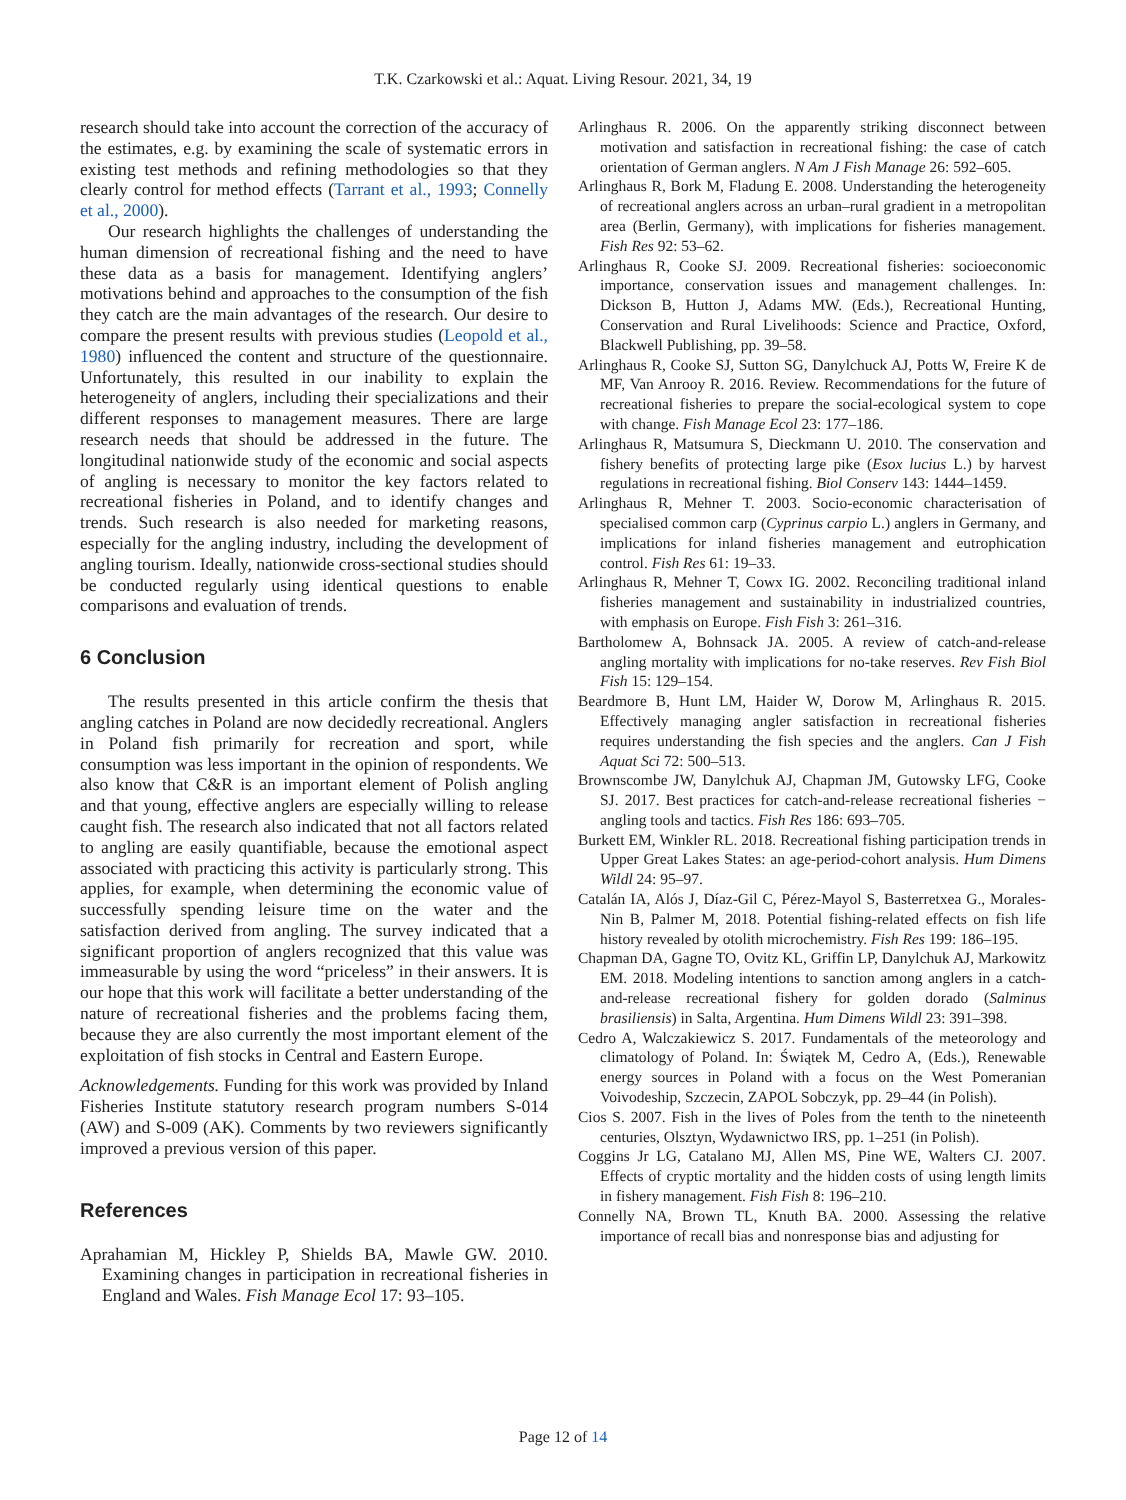T.K. Czarkowski et al.: Aquat. Living Resour. 2021, 34, 19
research should take into account the correction of the accuracy of the estimates, e.g. by examining the scale of systematic errors in existing test methods and refining methodologies so that they clearly control for method effects (Tarrant et al., 1993; Connelly et al., 2000).
Our research highlights the challenges of understanding the human dimension of recreational fishing and the need to have these data as a basis for management. Identifying anglers’ motivations behind and approaches to the consumption of the fish they catch are the main advantages of the research. Our desire to compare the present results with previous studies (Leopold et al., 1980) influenced the content and structure of the questionnaire. Unfortunately, this resulted in our inability to explain the heterogeneity of anglers, including their specializations and their different responses to management measures. There are large research needs that should be addressed in the future. The longitudinal nationwide study of the economic and social aspects of angling is necessary to monitor the key factors related to recreational fisheries in Poland, and to identify changes and trends. Such research is also needed for marketing reasons, especially for the angling industry, including the development of angling tourism. Ideally, nationwide cross-sectional studies should be conducted regularly using identical questions to enable comparisons and evaluation of trends.
6 Conclusion
The results presented in this article confirm the thesis that angling catches in Poland are now decidedly recreational. Anglers in Poland fish primarily for recreation and sport, while consumption was less important in the opinion of respondents. We also know that C&R is an important element of Polish angling and that young, effective anglers are especially willing to release caught fish. The research also indicated that not all factors related to angling are easily quantifiable, because the emotional aspect associated with practicing this activity is particularly strong. This applies, for example, when determining the economic value of successfully spending leisure time on the water and the satisfaction derived from angling. The survey indicated that a significant proportion of anglers recognized that this value was immeasurable by using the word “priceless” in their answers. It is our hope that this work will facilitate a better understanding of the nature of recreational fisheries and the problems facing them, because they are also currently the most important element of the exploitation of fish stocks in Central and Eastern Europe.
Acknowledgements. Funding for this work was provided by Inland Fisheries Institute statutory research program numbers S-014 (AW) and S-009 (AK). Comments by two reviewers significantly improved a previous version of this paper.
References
Aprahamian M, Hickley P, Shields BA, Mawle GW. 2010. Examining changes in participation in recreational fisheries in England and Wales. Fish Manage Ecol 17: 93–105.
Arlinghaus R. 2006. On the apparently striking disconnect between motivation and satisfaction in recreational fishing: the case of catch orientation of German anglers. N Am J Fish Manage 26: 592–605.
Arlinghaus R, Bork M, Fladung E. 2008. Understanding the heterogeneity of recreational anglers across an urban–rural gradient in a metropolitan area (Berlin, Germany), with implications for fisheries management. Fish Res 92: 53–62.
Arlinghaus R, Cooke SJ. 2009. Recreational fisheries: socioeconomic importance, conservation issues and management challenges. In: Dickson B, Hutton J, Adams MW. (Eds.), Recreational Hunting, Conservation and Rural Livelihoods: Science and Practice, Oxford, Blackwell Publishing, pp. 39–58.
Arlinghaus R, Cooke SJ, Sutton SG, Danylchuck AJ, Potts W, Freire K de MF, Van Anrooy R. 2016. Review. Recommendations for the future of recreational fisheries to prepare the social-ecological system to cope with change. Fish Manage Ecol 23: 177–186.
Arlinghaus R, Matsumura S, Dieckmann U. 2010. The conservation and fishery benefits of protecting large pike (Esox lucius L.) by harvest regulations in recreational fishing. Biol Conserv 143: 1444–1459.
Arlinghaus R, Mehner T. 2003. Socio-economic characterisation of specialised common carp (Cyprinus carpio L.) anglers in Germany, and implications for inland fisheries management and eutrophication control. Fish Res 61: 19–33.
Arlinghaus R, Mehner T, Cowx IG. 2002. Reconciling traditional inland fisheries management and sustainability in industrialized countries, with emphasis on Europe. Fish Fish 3: 261–316.
Bartholomew A, Bohnsack JA. 2005. A review of catch-and-release angling mortality with implications for no-take reserves. Rev Fish Biol Fish 15: 129–154.
Beardmore B, Hunt LM, Haider W, Dorow M, Arlinghaus R. 2015. Effectively managing angler satisfaction in recreational fisheries requires understanding the fish species and the anglers. Can J Fish Aquat Sci 72: 500–513.
Brownscombe JW, Danylchuk AJ, Chapman JM, Gutowsky LFG, Cooke SJ. 2017. Best practices for catch-and-release recreational fisheries − angling tools and tactics. Fish Res 186: 693–705.
Burkett EM, Winkler RL. 2018. Recreational fishing participation trends in Upper Great Lakes States: an age-period-cohort analysis. Hum Dimens Wildl 24: 95–97.
Catalán IA, Alós J, Díaz-Gil C, Pérez-Mayol S, Basterretxea G., Morales-Nin B, Palmer M, 2018. Potential fishing-related effects on fish life history revealed by otolith microchemistry. Fish Res 199: 186–195.
Chapman DA, Gagne TO, Ovitz KL, Griffin LP, Danylchuk AJ, Markowitz EM. 2018. Modeling intentions to sanction among anglers in a catch-and-release recreational fishery for golden dorado (Salminus brasiliensis) in Salta, Argentina. Hum Dimens Wildl 23: 391–398.
Cedro A, Walczakiewicz S. 2017. Fundamentals of the meteorology and climatology of Poland. In: Świątek M, Cedro A, (Eds.), Renewable energy sources in Poland with a focus on the West Pomeranian Voivodeship, Szczecin, ZAPOL Sobczyk, pp. 29–44 (in Polish).
Cios S. 2007. Fish in the lives of Poles from the tenth to the nineteenth centuries, Olsztyn, Wydawnictwo IRS, pp. 1–251 (in Polish).
Coggins Jr LG, Catalano MJ, Allen MS, Pine WE, Walters CJ. 2007. Effects of cryptic mortality and the hidden costs of using length limits in fishery management. Fish Fish 8: 196–210.
Connelly NA, Brown TL, Knuth BA. 2000. Assessing the relative importance of recall bias and nonresponse bias and adjusting for
Page 12 of 14